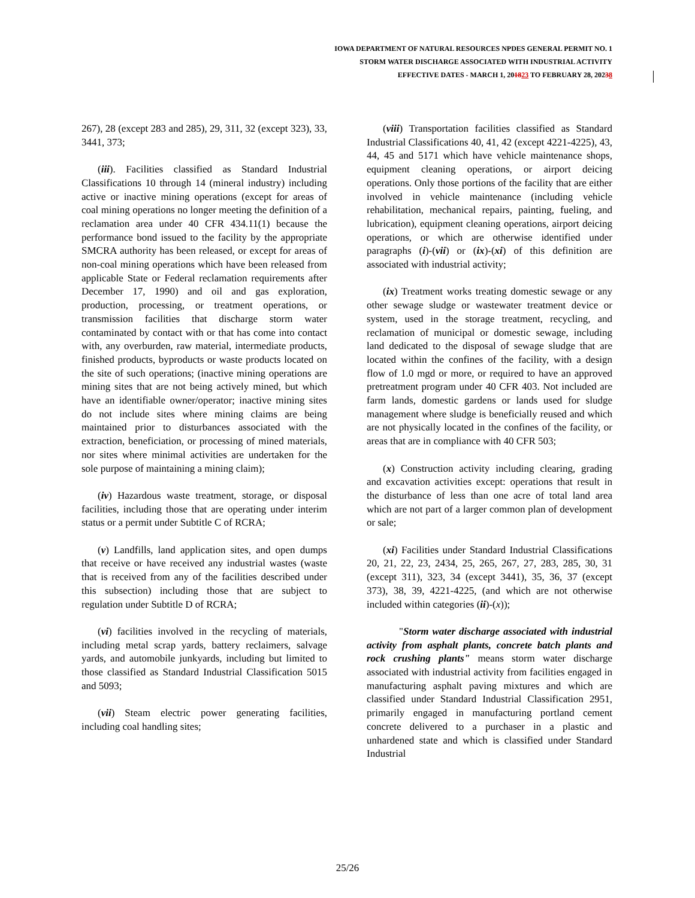IOWA DEPARTMENT OF NATURAL RESOURCES NPDES GENERAL PERMIT NO. 1
STORM WATER DISCHARGE ASSOCIATED WITH INDUSTRIAL ACTIVITY
EFFECTIVE DATES - MARCH 1, 201823 TO FEBRUARY 28, 20238
267), 28 (except 283 and 285), 29, 311, 32 (except 323), 33, 3441, 373;
(iii). Facilities classified as Standard Industrial Classifications 10 through 14 (mineral industry) including active or inactive mining operations (except for areas of coal mining operations no longer meeting the definition of a reclamation area under 40 CFR 434.11(1) because the performance bond issued to the facility by the appropriate SMCRA authority has been released, or except for areas of non-coal mining operations which have been released from applicable State or Federal reclamation requirements after December 17, 1990) and oil and gas exploration, production, processing, or treatment operations, or transmission facilities that discharge storm water contaminated by contact with or that has come into contact with, any overburden, raw material, intermediate products, finished products, byproducts or waste products located on the site of such operations; (inactive mining operations are mining sites that are not being actively mined, but which have an identifiable owner/operator; inactive mining sites do not include sites where mining claims are being maintained prior to disturbances associated with the extraction, beneficiation, or processing of mined materials, nor sites where minimal activities are undertaken for the sole purpose of maintaining a mining claim);
(iv) Hazardous waste treatment, storage, or disposal facilities, including those that are operating under interim status or a permit under Subtitle C of RCRA;
(v) Landfills, land application sites, and open dumps that receive or have received any industrial wastes (waste that is received from any of the facilities described under this subsection) including those that are subject to regulation under Subtitle D of RCRA;
(vi) facilities involved in the recycling of materials, including metal scrap yards, battery reclaimers, salvage yards, and automobile junkyards, including but limited to those classified as Standard Industrial Classification 5015 and 5093;
(vii) Steam electric power generating facilities, including coal handling sites;
(viii) Transportation facilities classified as Standard Industrial Classifications 40, 41, 42 (except 4221-4225), 43, 44, 45 and 5171 which have vehicle maintenance shops, equipment cleaning operations, or airport deicing operations. Only those portions of the facility that are either involved in vehicle maintenance (including vehicle rehabilitation, mechanical repairs, painting, fueling, and lubrication), equipment cleaning operations, airport deicing operations, or which are otherwise identified under paragraphs (i)-(vii) or (ix)-(xi) of this definition are associated with industrial activity;
(ix) Treatment works treating domestic sewage or any other sewage sludge or wastewater treatment device or system, used in the storage treatment, recycling, and reclamation of municipal or domestic sewage, including land dedicated to the disposal of sewage sludge that are located within the confines of the facility, with a design flow of 1.0 mgd or more, or required to have an approved pretreatment program under 40 CFR 403. Not included are farm lands, domestic gardens or lands used for sludge management where sludge is beneficially reused and which are not physically located in the confines of the facility, or areas that are in compliance with 40 CFR 503;
(x) Construction activity including clearing, grading and excavation activities except: operations that result in the disturbance of less than one acre of total land area which are not part of a larger common plan of development or sale;
(xi) Facilities under Standard Industrial Classifications 20, 21, 22, 23, 2434, 25, 265, 267, 27, 283, 285, 30, 31 (except 311), 323, 34 (except 3441), 35, 36, 37 (except 373), 38, 39, 4221-4225, (and which are not otherwise included within categories (ii)-(x));
"Storm water discharge associated with industrial activity from asphalt plants, concrete batch plants and rock crushing plants" means storm water discharge associated with industrial activity from facilities engaged in manufacturing asphalt paving mixtures and which are classified under Standard Industrial Classification 2951, primarily engaged in manufacturing portland cement concrete delivered to a purchaser in a plastic and unhardened state and which is classified under Standard Industrial
25/26